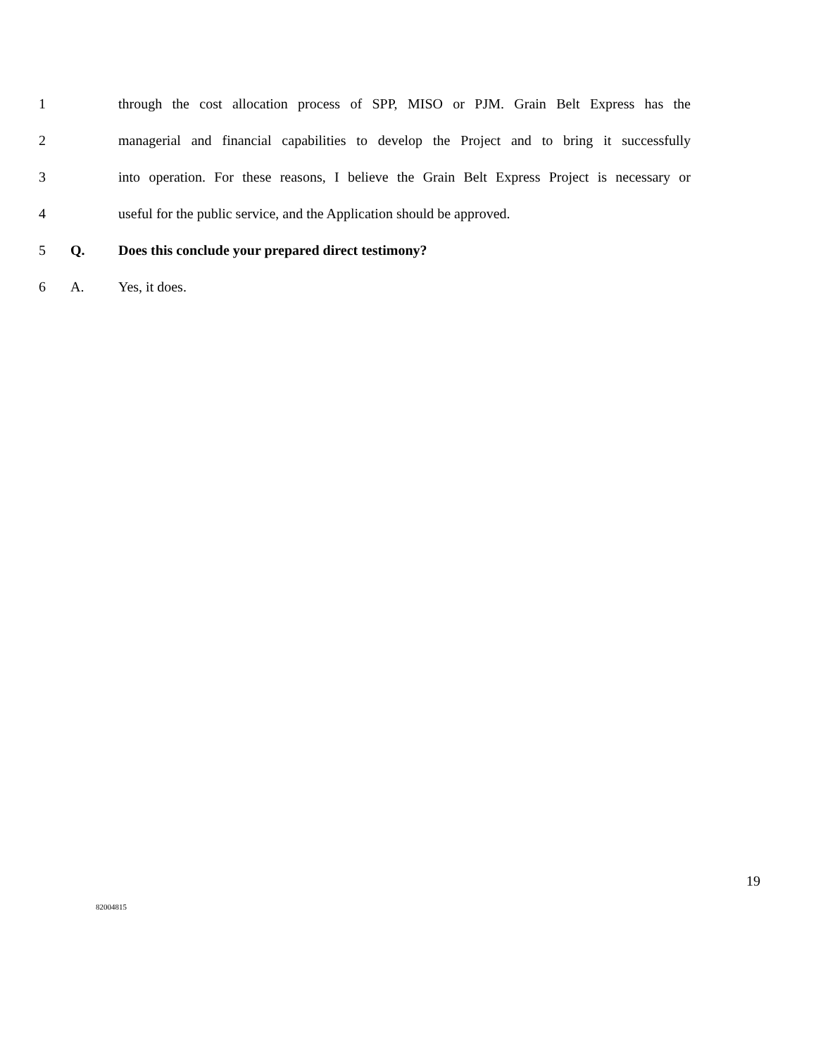1 through the cost allocation process of SPP, MISO or PJM. Grain Belt Express has the
2 managerial and financial capabilities to develop the Project and to bring it successfully
3 into operation. For these reasons, I believe the Grain Belt Express Project is necessary or
4 useful for the public service, and the Application should be approved.
5 Q. Does this conclude your prepared direct testimony?
6 A. Yes, it does.
19
82004815